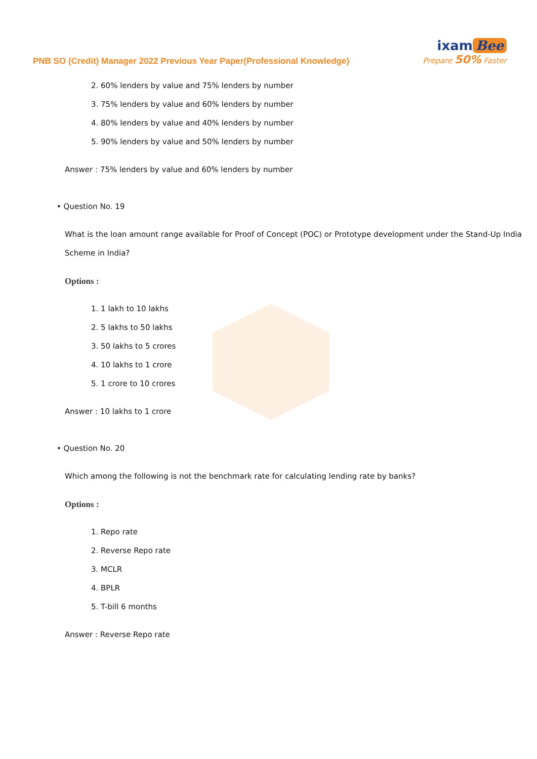PNB SO (Credit) Manager 2022 Previous Year Paper(Professional Knowledge)
ixam Bee
Prepare 50% Faster
2. 60% lenders by value and 75% lenders by number
3. 75% lenders by value and 60% lenders by number
4. 80% lenders by value and 40% lenders by number
5. 90% lenders by value and 50% lenders by number
Answer : 75% lenders by value and 60% lenders by number
• Question No. 19
What is the loan amount range available for Proof of Concept (POC) or Prototype development under the Stand-Up India Scheme in India?
Options :
1. 1 lakh to 10 lakhs
2. 5 lakhs to 50 lakhs
3. 50 lakhs to 5 crores
4. 10 lakhs to 1 crore
5. 1 crore to 10 crores
Answer : 10 lakhs to 1 crore
• Question No. 20
Which among the following is not the benchmark rate for calculating lending rate by banks?
Options :
1. Repo rate
2. Reverse Repo rate
3. MCLR
4. BPLR
5. T-bill 6 months
Answer : Reverse Repo rate